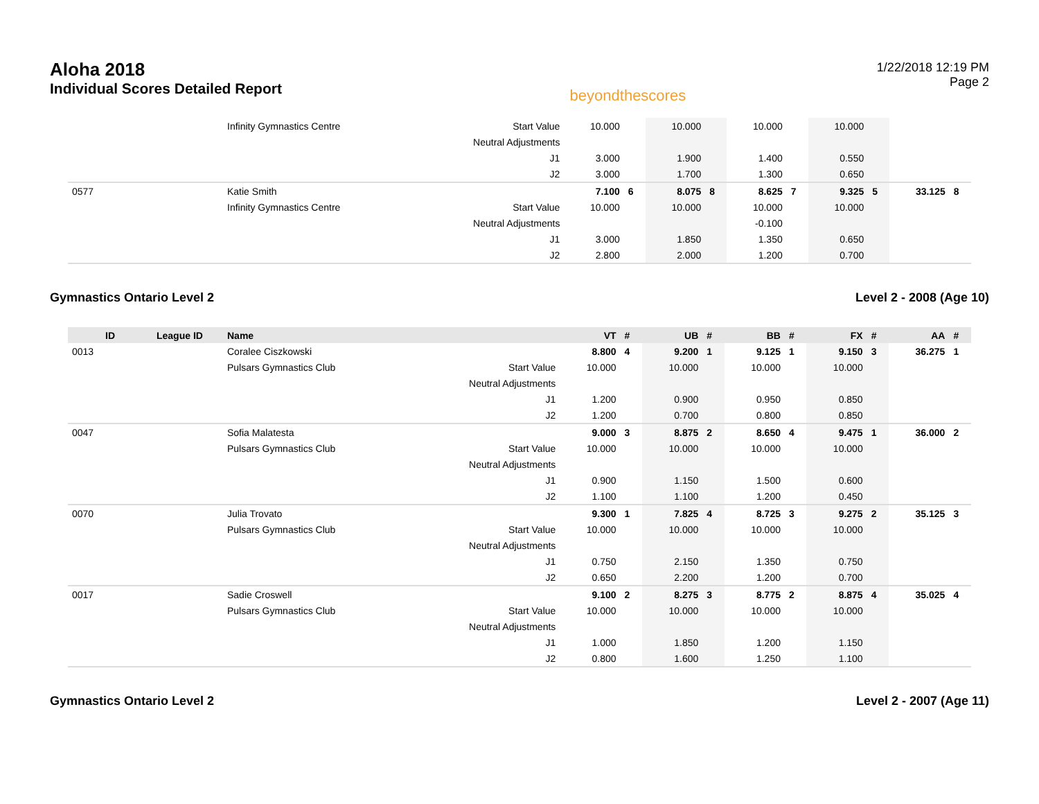Aloha 2018
Individual Scores Detailed Report
beyondthescores
1/22/2018 12:19 PM
Page 2
| | | Infinity Gymnastics Centre | Start Value | 10.000 | | 10.000 | | 10.000 | | 10.000 | | | |
| | | | Neutral Adjustments | | | | | | | | | | |
| | | | J1 | 3.000 | | 1.900 | | 1.400 | | 0.550 | | | |
| | | | J2 | 3.000 | | 1.700 | | 1.300 | | 0.650 | | | |
| 0577 | | Katie Smith | | 7.100 | 6 | 8.075 | 8 | 8.625 | 7 | 9.325 | 5 | 33.125 | 8 |
| | | Infinity Gymnastics Centre | Start Value | 10.000 | | 10.000 | | 10.000 | | 10.000 | | | |
| | | | Neutral Adjustments | | | | | -0.100 | | | | | |
| | | | J1 | 3.000 | | 1.850 | | 1.350 | | 0.650 | | | |
| | | | J2 | 2.800 | | 2.000 | | 1.200 | | 0.700 | | | |
Gymnastics Ontario Level 2 Level 2 - 2008 (Age 10)
| ID | League ID | Name | | VT | # | UB | # | BB | # | FX | # | AA | # |
| --- | --- | --- | --- | --- | --- | --- | --- | --- | --- | --- | --- | --- | --- |
| 0013 | | Coralee Ciszkowski | | 8.800 | 4 | 9.200 | 1 | 9.125 | 1 | 9.150 | 3 | 36.275 | 1 |
| | | Pulsars Gymnastics Club | Start Value | 10.000 | | 10.000 | | 10.000 | | 10.000 | | | |
| | | | Neutral Adjustments | | | | | | | | | | |
| | | | J1 | 1.200 | | 0.900 | | 0.950 | | 0.850 | | | |
| | | | J2 | 1.200 | | 0.700 | | 0.800 | | 0.850 | | | |
| 0047 | | Sofia Malatesta | | 9.000 | 3 | 8.875 | 2 | 8.650 | 4 | 9.475 | 1 | 36.000 | 2 |
| | | Pulsars Gymnastics Club | Start Value | 10.000 | | 10.000 | | 10.000 | | 10.000 | | | |
| | | | Neutral Adjustments | | | | | | | | | | |
| | | | J1 | 0.900 | | 1.150 | | 1.500 | | 0.600 | | | |
| | | | J2 | 1.100 | | 1.100 | | 1.200 | | 0.450 | | | |
| 0070 | | Julia Trovato | | 9.300 | 1 | 7.825 | 4 | 8.725 | 3 | 9.275 | 2 | 35.125 | 3 |
| | | Pulsars Gymnastics Club | Start Value | 10.000 | | 10.000 | | 10.000 | | 10.000 | | | |
| | | | Neutral Adjustments | | | | | | | | | | |
| | | | J1 | 0.750 | | 2.150 | | 1.350 | | 0.750 | | | |
| | | | J2 | 0.650 | | 2.200 | | 1.200 | | 0.700 | | | |
| 0017 | | Sadie Croswell | | 9.100 | 2 | 8.275 | 3 | 8.775 | 2 | 8.875 | 4 | 35.025 | 4 |
| | | Pulsars Gymnastics Club | Start Value | 10.000 | | 10.000 | | 10.000 | | 10.000 | | | |
| | | | Neutral Adjustments | | | | | | | | | | |
| | | | J1 | 1.000 | | 1.850 | | 1.200 | | 1.150 | | | |
| | | | J2 | 0.800 | | 1.600 | | 1.250 | | 1.100 | | | |
Gymnastics Ontario Level 2 Level 2 - 2007 (Age 11)